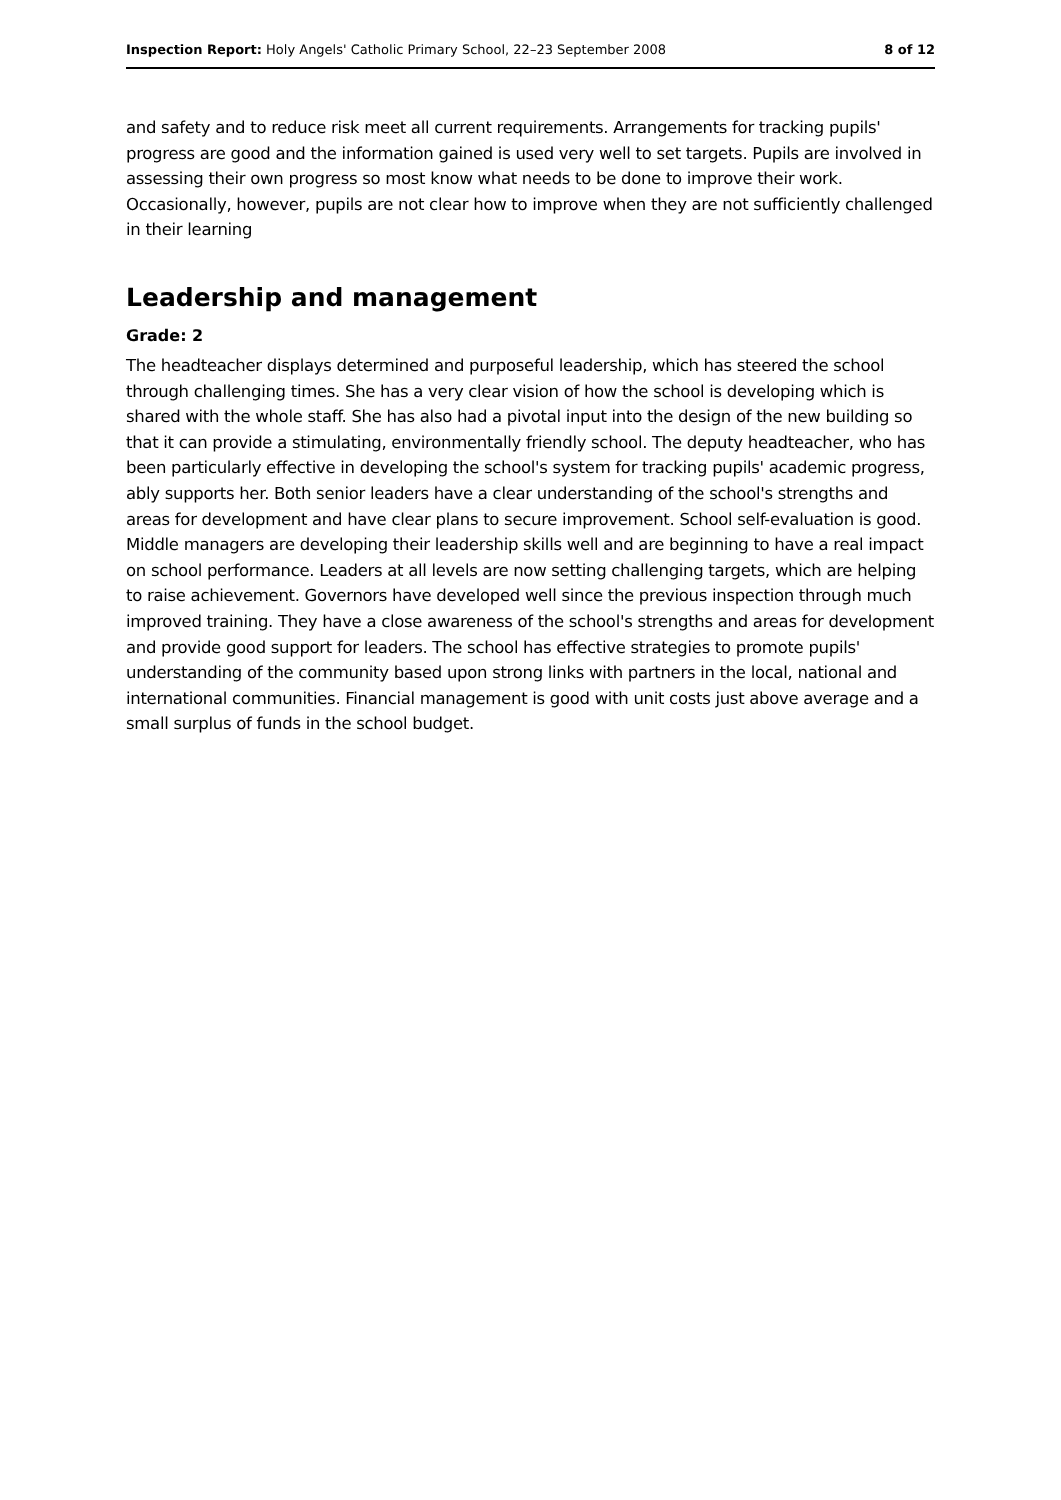Inspection Report: Holy Angels' Catholic Primary School, 22–23 September 2008 8 of 12
and safety and to reduce risk meet all current requirements. Arrangements for tracking pupils' progress are good and the information gained is used very well to set targets. Pupils are involved in assessing their own progress so most know what needs to be done to improve their work. Occasionally, however, pupils are not clear how to improve when they are not sufficiently challenged in their learning
Leadership and management
Grade: 2
The headteacher displays determined and purposeful leadership, which has steered the school through challenging times. She has a very clear vision of how the school is developing which is shared with the whole staff. She has also had a pivotal input into the design of the new building so that it can provide a stimulating, environmentally friendly school. The deputy headteacher, who has been particularly effective in developing the school's system for tracking pupils' academic progress, ably supports her. Both senior leaders have a clear understanding of the school's strengths and areas for development and have clear plans to secure improvement. School self-evaluation is good. Middle managers are developing their leadership skills well and are beginning to have a real impact on school performance. Leaders at all levels are now setting challenging targets, which are helping to raise achievement. Governors have developed well since the previous inspection through much improved training. They have a close awareness of the school's strengths and areas for development and provide good support for leaders. The school has effective strategies to promote pupils' understanding of the community based upon strong links with partners in the local, national and international communities. Financial management is good with unit costs just above average and a small surplus of funds in the school budget.